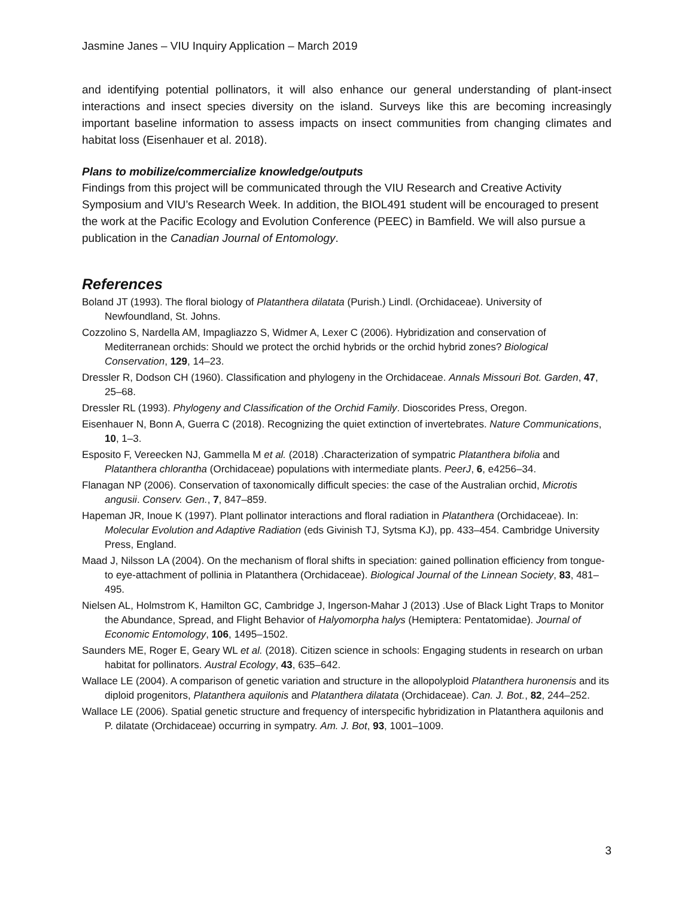Jasmine Janes – VIU Inquiry Application – March 2019
and identifying potential pollinators, it will also enhance our general understanding of plant-insect interactions and insect species diversity on the island. Surveys like this are becoming increasingly important baseline information to assess impacts on insect communities from changing climates and habitat loss (Eisenhauer et al. 2018).
Plans to mobilize/commercialize knowledge/outputs
Findings from this project will be communicated through the VIU Research and Creative Activity Symposium and VIU’s Research Week. In addition, the BIOL491 student will be encouraged to present the work at the Pacific Ecology and Evolution Conference (PEEC) in Bamfield. We will also pursue a publication in the Canadian Journal of Entomology.
References
Boland JT (1993). The floral biology of Platanthera dilatata (Purish.) Lindl. (Orchidaceae). University of Newfoundland, St. Johns.
Cozzolino S, Nardella AM, Impagliazzo S, Widmer A, Lexer C (2006). Hybridization and conservation of Mediterranean orchids: Should we protect the orchid hybrids or the orchid hybrid zones? Biological Conservation, 129, 14–23.
Dressler R, Dodson CH (1960). Classification and phylogeny in the Orchidaceae. Annals Missouri Bot. Garden, 47, 25–68.
Dressler RL (1993). Phylogeny and Classification of the Orchid Family. Dioscorides Press, Oregon.
Eisenhauer N, Bonn A, Guerra C (2018). Recognizing the quiet extinction of invertebrates. Nature Communications, 10, 1–3.
Esposito F, Vereecken NJ, Gammella M et al. (2018) .Characterization of sympatric Platanthera bifolia and Platanthera chlorantha (Orchidaceae) populations with intermediate plants. PeerJ, 6, e4256–34.
Flanagan NP (2006). Conservation of taxonomically difficult species: the case of the Australian orchid, Microtis angusii. Conserv. Gen., 7, 847–859.
Hapeman JR, Inoue K (1997). Plant pollinator interactions and floral radiation in Platanthera (Orchidaceae). In: Molecular Evolution and Adaptive Radiation (eds Givinish TJ, Sytsma KJ), pp. 433–454. Cambridge University Press, England.
Maad J, Nilsson LA (2004). On the mechanism of floral shifts in speciation: gained pollination efficiency from tongue- to eye-attachment of pollinia in Platanthera (Orchidaceae). Biological Journal of the Linnean Society, 83, 481–495.
Nielsen AL, Holmstrom K, Hamilton GC, Cambridge J, Ingerson-Mahar J (2013) .Use of Black Light Traps to Monitor the Abundance, Spread, and Flight Behavior of Halyomorpha halys (Hemiptera: Pentatomidae). Journal of Economic Entomology, 106, 1495–1502.
Saunders ME, Roger E, Geary WL et al. (2018). Citizen science in schools: Engaging students in research on urban habitat for pollinators. Austral Ecology, 43, 635–642.
Wallace LE (2004). A comparison of genetic variation and structure in the allopolyploid Platanthera huronensis and its diploid progenitors, Platanthera aquilonis and Platanthera dilatata (Orchidaceae). Can. J. Bot., 82, 244–252.
Wallace LE (2006). Spatial genetic structure and frequency of interspecific hybridization in Platanthera aquilonis and P. dilatate (Orchidaceae) occurring in sympatry. Am. J. Bot, 93, 1001–1009.
3